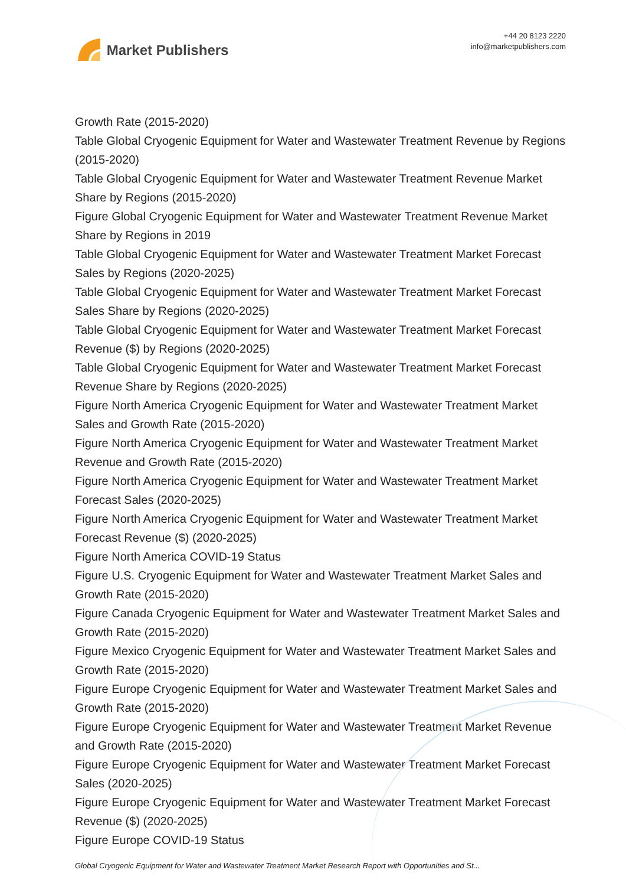Market Publishers
+44 20 8123 2220
info@marketpublishers.com
Growth Rate (2015-2020)
Table Global Cryogenic Equipment for Water and Wastewater Treatment Revenue by Regions (2015-2020)
Table Global Cryogenic Equipment for Water and Wastewater Treatment Revenue Market Share by Regions (2015-2020)
Figure Global Cryogenic Equipment for Water and Wastewater Treatment Revenue Market Share by Regions in 2019
Table Global Cryogenic Equipment for Water and Wastewater Treatment Market Forecast Sales by Regions (2020-2025)
Table Global Cryogenic Equipment for Water and Wastewater Treatment Market Forecast Sales Share by Regions (2020-2025)
Table Global Cryogenic Equipment for Water and Wastewater Treatment Market Forecast Revenue ($) by Regions (2020-2025)
Table Global Cryogenic Equipment for Water and Wastewater Treatment Market Forecast Revenue Share by Regions (2020-2025)
Figure North America Cryogenic Equipment for Water and Wastewater Treatment Market Sales and Growth Rate (2015-2020)
Figure North America Cryogenic Equipment for Water and Wastewater Treatment Market Revenue and Growth Rate (2015-2020)
Figure North America Cryogenic Equipment for Water and Wastewater Treatment Market Forecast Sales (2020-2025)
Figure North America Cryogenic Equipment for Water and Wastewater Treatment Market Forecast Revenue ($) (2020-2025)
Figure North America COVID-19 Status
Figure U.S. Cryogenic Equipment for Water and Wastewater Treatment Market Sales and Growth Rate (2015-2020)
Figure Canada Cryogenic Equipment for Water and Wastewater Treatment Market Sales and Growth Rate (2015-2020)
Figure Mexico Cryogenic Equipment for Water and Wastewater Treatment Market Sales and Growth Rate (2015-2020)
Figure Europe Cryogenic Equipment for Water and Wastewater Treatment Market Sales and Growth Rate (2015-2020)
Figure Europe Cryogenic Equipment for Water and Wastewater Treatment Market Revenue and Growth Rate (2015-2020)
Figure Europe Cryogenic Equipment for Water and Wastewater Treatment Market Forecast Sales (2020-2025)
Figure Europe Cryogenic Equipment for Water and Wastewater Treatment Market Forecast Revenue ($) (2020-2025)
Figure Europe COVID-19 Status
Global Cryogenic Equipment for Water and Wastewater Treatment Market Research Report with Opportunities and St...